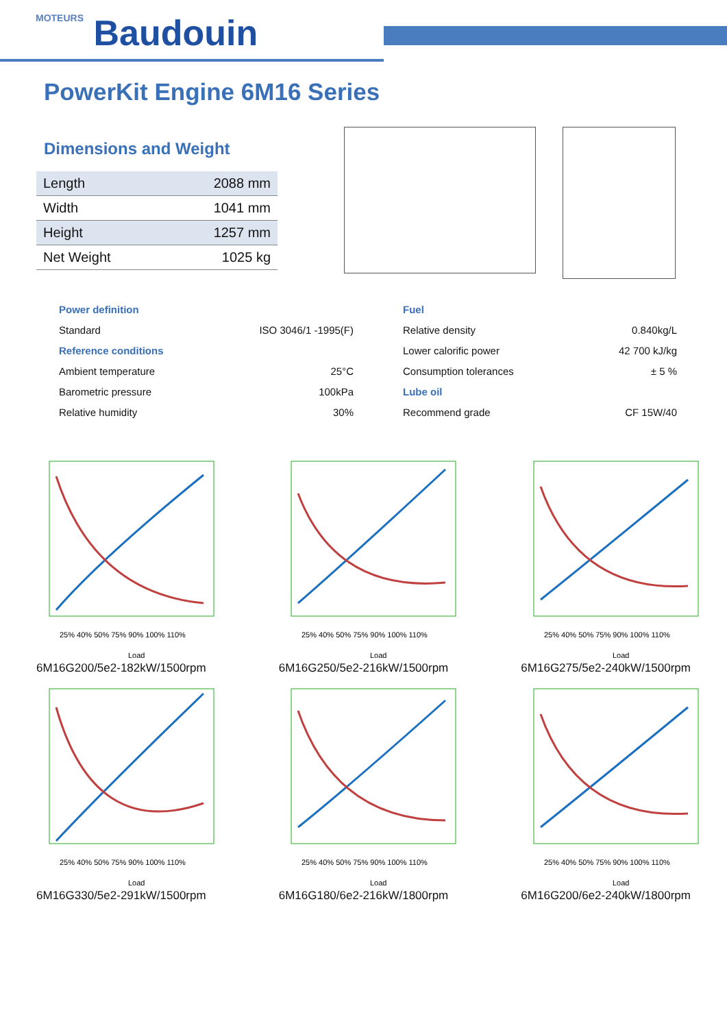MOTEURS Baudouin
PowerKit Engine 6M16 Series
Dimensions and Weight
| Length | 2088 mm |
| Width | 1041 mm |
| Height | 1257 mm |
| Net Weight | 1025 kg |
Power definition
Standard ISO 3046/1 -1995(F)
Reference conditions
Ambient temperature 25°C
Barometric pressure 100kPa
Relative humidity 30%
Fuel
Relative density 0.840kg/L
Lower calorific power 42 700 kJ/kg
Consumption tolerances ± 5 %
Lube oil
Recommend grade CF 15W/40
25% 40% 50% 75% 90% 100% 110%
Load
6M16G200/5e2-182kW/1500rpm
25% 40% 50% 75% 90% 100% 110%
Load
6M16G250/5e2-216kW/1500rpm
25% 40% 50% 75% 90% 100% 110%
Load
6M16G275/5e2-240kW/1500rpm
25% 40% 50% 75% 90% 100% 110%
Load
6M16G330/5e2-291kW/1500rpm
25% 40% 50% 75% 90% 100% 110%
Load
6M16G180/6e2-216kW/1800rpm
25% 40% 50% 75% 90% 100% 110%
Load
6M16G200/6e2-240kW/1800rpm